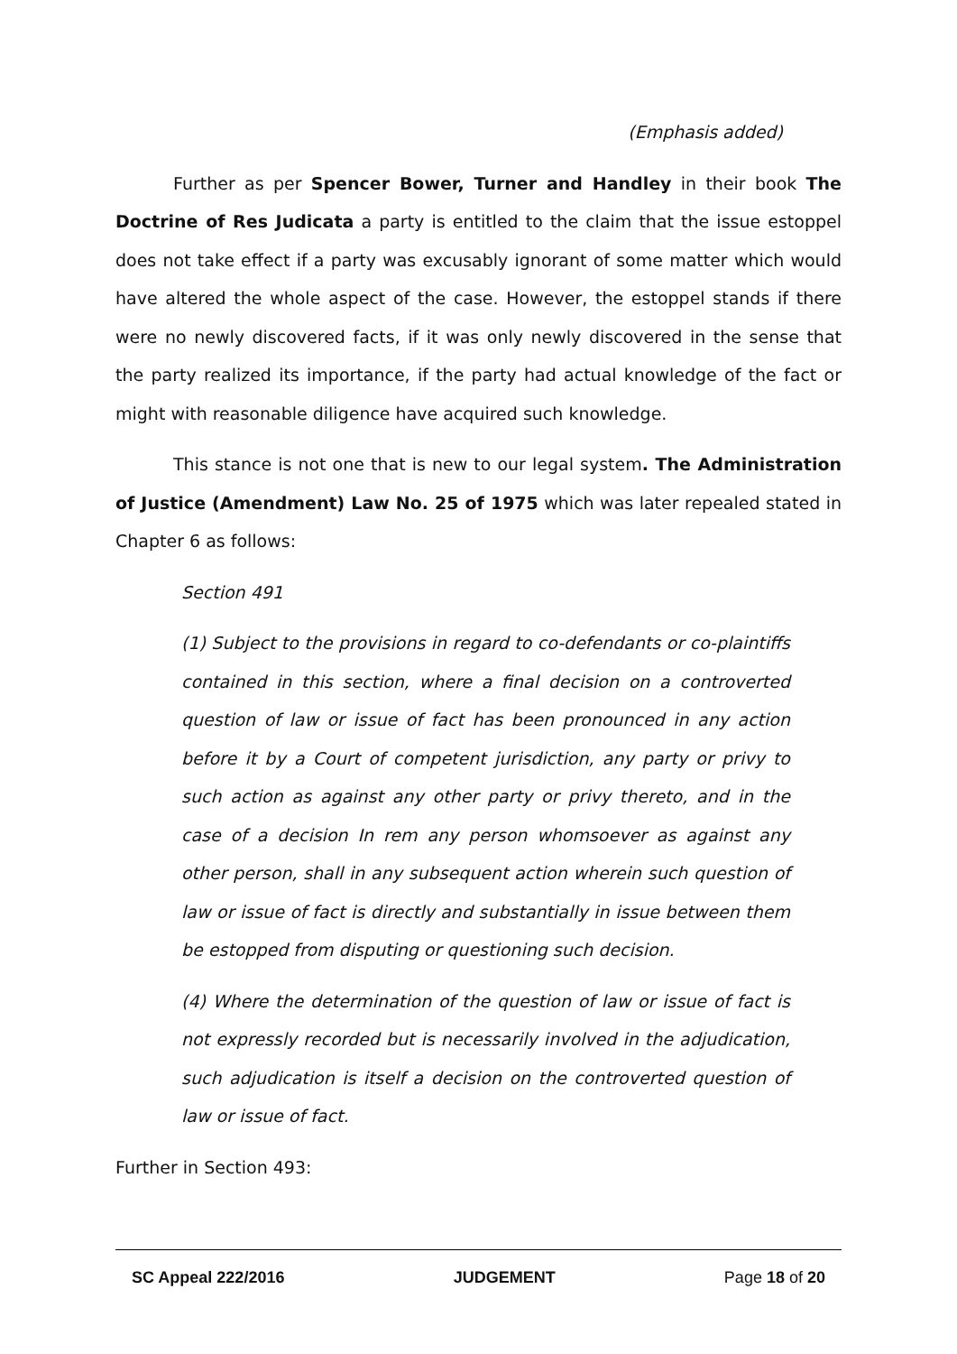(Emphasis added)
Further as per Spencer Bower, Turner and Handley in their book The Doctrine of Res Judicata a party is entitled to the claim that the issue estoppel does not take effect if a party was excusably ignorant of some matter which would have altered the whole aspect of the case. However, the estoppel stands if there were no newly discovered facts, if it was only newly discovered in the sense that the party realized its importance, if the party had actual knowledge of the fact or might with reasonable diligence have acquired such knowledge.
This stance is not one that is new to our legal system. The Administration of Justice (Amendment) Law No. 25 of 1975 which was later repealed stated in Chapter 6 as follows:
Section 491
(1) Subject to the provisions in regard to co-defendants or co-plaintiffs contained in this section, where a final decision on a controverted question of law or issue of fact has been pronounced in any action before it by a Court of competent jurisdiction, any party or privy to such action as against any other party or privy thereto, and in the case of a decision In rem any person whomsoever as against any other person, shall in any subsequent action wherein such question of law or issue of fact is directly and substantially in issue between them be estopped from disputing or questioning such decision.
(4) Where the determination of the question of law or issue of fact is not expressly recorded but is necessarily involved in the adjudication, such adjudication is itself a decision on the controverted question of law or issue of fact.
Further in Section 493:
SC Appeal 222/2016 JUDGEMENT Page 18 of 20